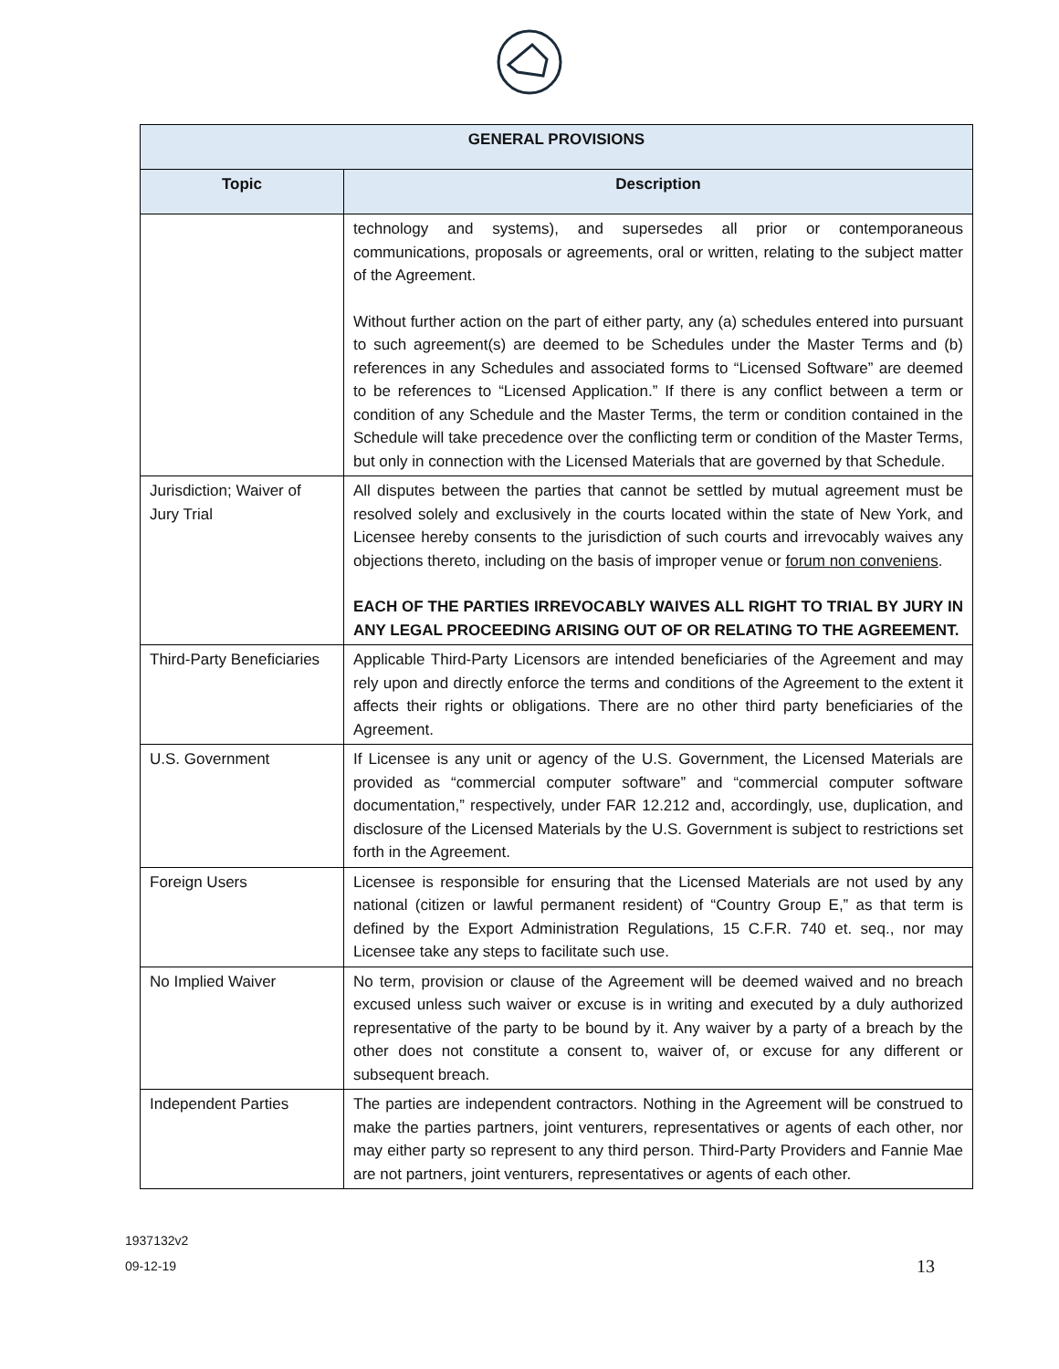| GENERAL PROVISIONS | |
| --- | --- |
| Topic | Description |
| | technology and systems), and supersedes all prior or contemporaneous communications, proposals or agreements, oral or written, relating to the subject matter of the Agreement. Without further action on the part of either party, any (a) schedules entered into pursuant to such agreement(s) are deemed to be Schedules under the Master Terms and (b) references in any Schedules and associated forms to “Licensed Software” are deemed to be references to “Licensed Application.” If there is any conflict between a term or condition of any Schedule and the Master Terms, the term or condition contained in the Schedule will take precedence over the conflicting term or condition of the Master Terms, but only in connection with the Licensed Materials that are governed by that Schedule. |
| Jurisdiction; Waiver of Jury Trial | All disputes between the parties that cannot be settled by mutual agreement must be resolved solely and exclusively in the courts located within the state of New York, and Licensee hereby consents to the jurisdiction of such courts and irrevocably waives any objections thereto, including on the basis of improper venue or forum non conveniens . EACH OF THE PARTIES IRREVOCABLY WAIVES ALL RIGHT TO TRIAL BY JURY IN ANY LEGAL PROCEEDING ARISING OUT OF OR RELATING TO THE AGREEMENT. |
| Third-Party Beneficiaries | Applicable Third-Party Licensors are intended beneficiaries of the Agreement and may rely upon and directly enforce the terms and conditions of the Agreement to the extent it affects their rights or obligations. There are no other third party beneficiaries of the Agreement. |
| U.S. Government | If Licensee is any unit or agency of the U.S. Government, the Licensed Materials are provided as “commercial computer software” and “commercial computer software documentation,” respectively, under FAR 12.212 and, accordingly, use, duplication, and disclosure of the Licensed Materials by the U.S. Government is subject to restrictions set forth in the Agreement. |
| Foreign Users | Licensee is responsible for ensuring that the Licensed Materials are not used by any national (citizen or lawful permanent resident) of “Country Group E,” as that term is defined by the Export Administration Regulations, 15 C.F.R. 740 et. seq., nor may Licensee take any steps to facilitate such use. |
| No Implied Waiver | No term, provision or clause of the Agreement will be deemed waived and no breach excused unless such waiver or excuse is in writing and executed by a duly authorized representative of the party to be bound by it. Any waiver by a party of a breach by the other does not constitute a consent to, waiver of, or excuse for any different or subsequent breach. |
| Independent Parties | The parties are independent contractors. Nothing in the Agreement will be construed to make the parties partners, joint venturers, representatives or agents of each other, nor may either party so represent to any third person. Third-Party Providers and Fannie Mae are not partners, joint venturers, representatives or agents of each other. |
1937132v2
09-12-19
13